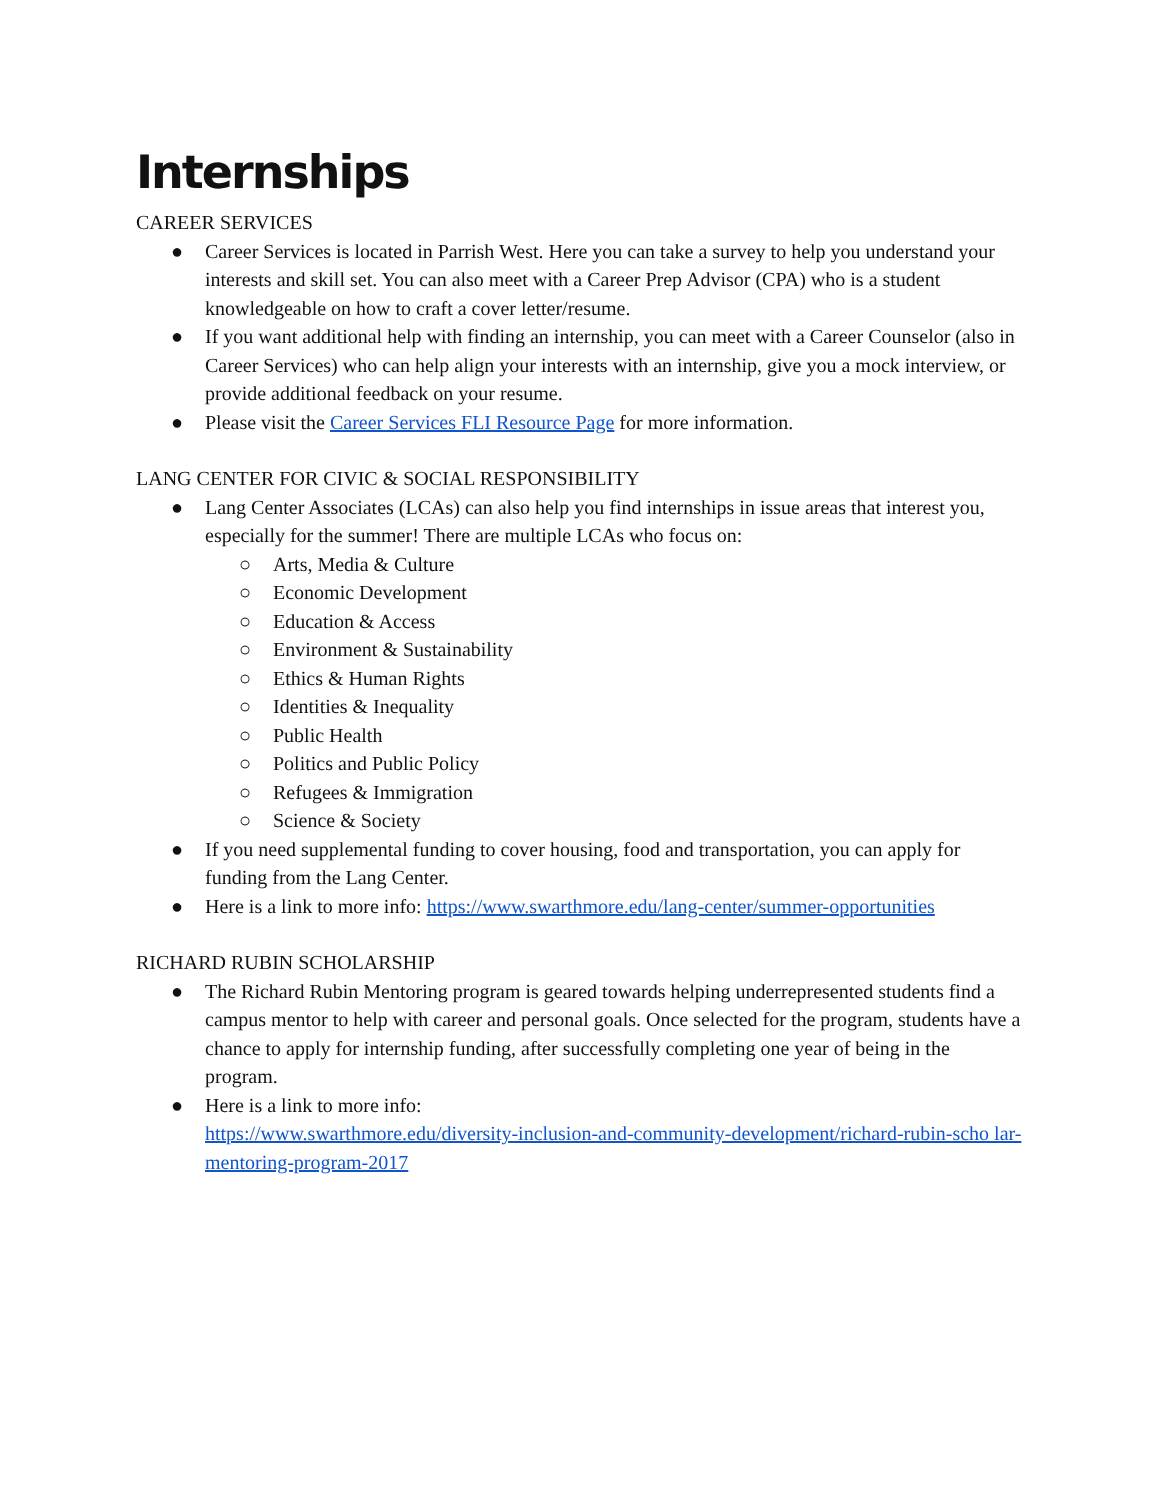Internships
CAREER SERVICES
● Career Services is located in Parrish West. Here you can take a survey to help you understand your interests and skill set. You can also meet with a Career Prep Advisor (CPA) who is a student knowledgeable on how to craft a cover letter/resume.
● If you want additional help with finding an internship, you can meet with a Career Counselor (also in Career Services) who can help align your interests with an internship, give you a mock interview, or provide additional feedback on your resume.
● Please visit the Career Services FLI Resource Page for more information.
LANG CENTER FOR CIVIC & SOCIAL RESPONSIBILITY
● Lang Center Associates (LCAs) can also help you find internships in issue areas that interest you, especially for the summer! There are multiple LCAs who focus on:
○ Arts, Media & Culture
○ Economic Development
○ Education & Access
○ Environment & Sustainability
○ Ethics & Human Rights
○ Identities & Inequality
○ Public Health
○ Politics and Public Policy
○ Refugees & Immigration
○ Science & Society
● If you need supplemental funding to cover housing, food and transportation, you can apply for funding from the Lang Center.
● Here is a link to more info: https://www.swarthmore.edu/lang-center/summer-opportunities
RICHARD RUBIN SCHOLARSHIP
● The Richard Rubin Mentoring program is geared towards helping underrepresented students find a campus mentor to help with career and personal goals. Once selected for the program, students have a chance to apply for internship funding, after successfully completing one year of being in the program.
● Here is a link to more info:
https://www.swarthmore.edu/diversity-inclusion-and-community-development/richard-rubin-scho lar-mentoring-program-2017